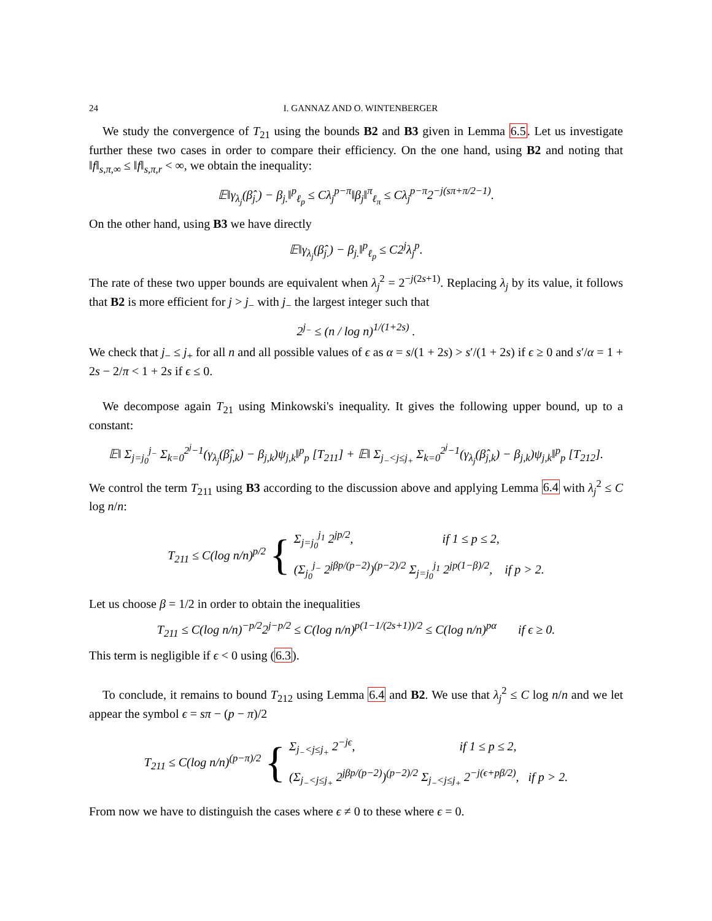24 I. GANNAZ AND O. WINTENBERGER
We study the convergence of T<sub>21</sub> using the bounds B2 and B3 given in Lemma 6.5. Let us investigate further these two cases in order to compare their efficiency. On the one hand, using B2 and noting that ‖f‖<sub>s,π,∞</sub> ≤ ‖f‖<sub>s,π,r</sub> < ∞, we obtain the inequality:
𝔼‖γ<sub>λ<sub>j</sub></sub>(β̂<sub>j.</sub>) − β<sub>j.</sub>‖<sup>p</sup><sub>ℓ<sub>p</sub></sub> ≤ Cλ<sub>j</sub><sup>p−π</sup>‖β<sub>j</sub>‖<sup>π</sup><sub>ℓ<sub>π</sub></sub> ≤ Cλ<sub>j</sub><sup>p−π</sup>2<sup>−j(sπ+π/2−1)</sup>.
On the other hand, using B3 we have directly
𝔼‖γ<sub>λ<sub>j</sub></sub>(β̂<sub>j.</sub>) − β<sub>j.</sub>‖<sup>p</sup><sub>ℓ<sub>p</sub></sub> ≤ C2<sup>j</sup>λ<sub>j</sub><sup>p</sup>.
The rate of these two upper bounds are equivalent when λ<sub>j</sub><sup>2</sup> = 2<sup>−j(2s+1)</sup>. Replacing λ<sub>j</sub> by its value, it follows that B2 is more efficient for j > j<sub>−</sub> with j<sub>−</sub> the largest integer such that
2<sup>j<sub>−</sub></sup> ≤ (n / log n)<sup>1/(1+2s)</sup> .
We check that j<sub>−</sub> ≤ j<sub>+</sub> for all n and all possible values of ϵ as α = s/(1 + 2s) > s′/(1 + 2s) if ϵ ≥ 0 and s′/α = 1 + 2s − 2/π < 1 + 2s if ϵ ≤ 0.
We decompose again T<sub>21</sub> using Minkowski's inequality. It gives the following upper bound, up to a constant:
𝔼‖ Σ<sub>j=j<sub>0</sub></sub><sup>j<sub>−</sub></sup> Σ<sub>k=0</sub><sup>2<sup>j</sup>−1</sup>(γ<sub>λ<sub>j</sub></sub>(β̂<sub>j,k</sub>) − β<sub>j,k</sub>)ψ<sub>j,k</sub>‖<sup>p</sup><sub>p</sub> [T<sub>211</sub>] + 𝔼‖ Σ<sub>j<sub>−</sub><j≤j<sub>+</sub></sub> Σ<sub>k=0</sub><sup>2<sup>j</sup>−1</sup>(γ<sub>λ<sub>j</sub></sub>(β̂<sub>j,k</sub>) − β<sub>j,k</sub>)ψ<sub>j,k</sub>‖<sup>p</sup><sub>p</sub> [T<sub>212</sub>].
We control the term T<sub>211</sub> using B3 according to the discussion above and applying Lemma 6.4 with λ<sub>j</sub><sup>2</sup> ≤ C log n/n:
T<sub>211</sub> ≤ C(log n/n)<sup>p/2</sup> {
Σ<sub>j=j<sub>0</sub></sub><sup>j<sub>1</sub></sup> 2<sup>jp/2</sup>, if 1 ≤ p ≤ 2,
(Σ<sub>j<sub>0</sub></sub><sup>j<sub>−</sub></sup> 2<sup>jβp/(p−2)</sup>)<sup>(p−2)/2</sup> Σ<sub>j=j<sub>0</sub></sub><sup>j<sub>1</sub></sup> 2<sup>jp(1−β)/2</sup>, if p > 2.
Let us choose β = 1/2 in order to obtain the inequalities
T<sub>211</sub> ≤ C(log n/n)<sup>−p/2</sup>2<sup>j−p/2</sup> ≤ C(log n/n)<sup>p(1−1/(2s+1))/2</sup> ≤ C(log n/n)<sup>pα</sup> if ϵ ≥ 0.
This term is negligible if ϵ < 0 using (6.3).
To conclude, it remains to bound T<sub>212</sub> using Lemma 6.4 and B2. We use that λ<sub>j</sub><sup>2</sup> ≤ C log n/n and we let appear the symbol ϵ = sπ − (p − π)/2
T<sub>211</sub> ≤ C(log n/n)<sup>(p−π)/2</sup> {
Σ<sub>j<sub>−</sub><j≤j<sub>+</sub></sub> 2<sup>−jϵ</sup>, if 1 ≤ p ≤ 2,
(Σ<sub>j<sub>−</sub><j≤j<sub>+</sub></sub> 2<sup>jβp/(p−2)</sup>)<sup>(p−2)/2</sup> Σ<sub>j<sub>−</sub><j≤j<sub>+</sub></sub> 2<sup>−j(ϵ+pβ/2)</sup>, if p > 2.
From now we have to distinguish the cases where ϵ ≠ 0 to these where ϵ = 0.